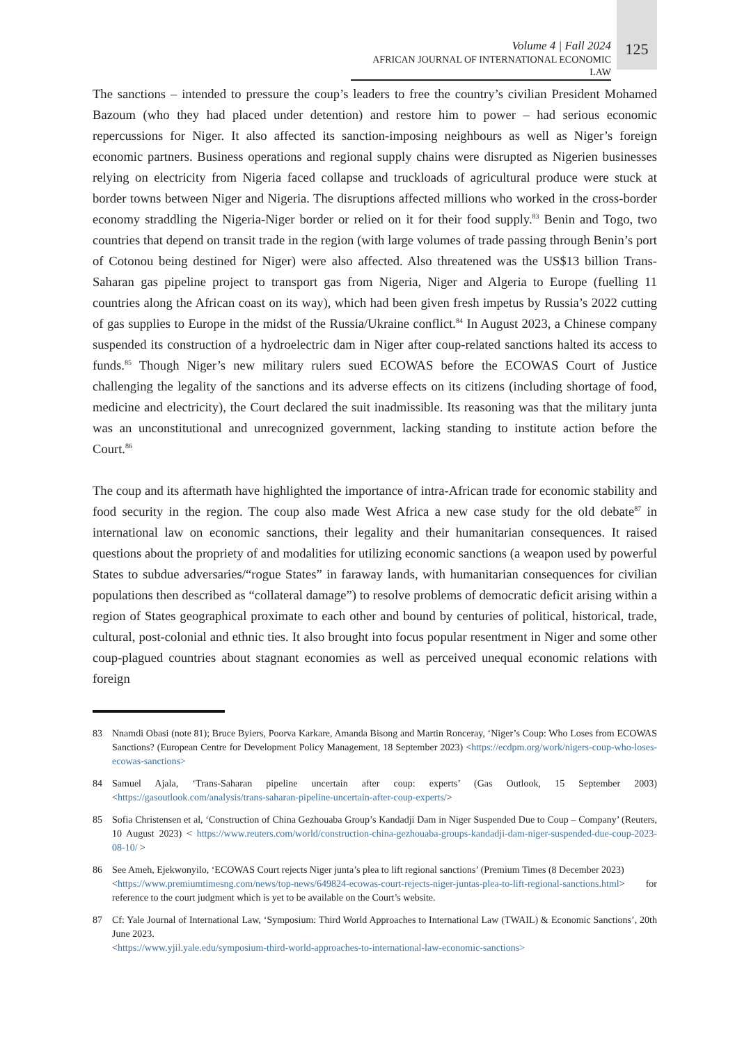Volume 4 | Fall 2024
AFRICAN JOURNAL OF INTERNATIONAL ECONOMIC LAW
125
The sanctions – intended to pressure the coup’s leaders to free the country’s civilian President Mohamed Bazoum (who they had placed under detention) and restore him to power – had serious economic repercussions for Niger. It also affected its sanction-imposing neighbours as well as Niger’s foreign economic partners. Business operations and regional supply chains were disrupted as Nigerien businesses relying on electricity from Nigeria faced collapse and truckloads of agricultural produce were stuck at border towns between Niger and Nigeria. The disruptions affected millions who worked in the cross-border economy straddling the Nigeria-Niger border or relied on it for their food supply.<sup>83</sup> Benin and Togo, two countries that depend on transit trade in the region (with large volumes of trade passing through Benin’s port of Cotonou being destined for Niger) were also affected. Also threatened was the US$13 billion Trans-Saharan gas pipeline project to transport gas from Nigeria, Niger and Algeria to Europe (fuelling 11 countries along the African coast on its way), which had been given fresh impetus by Russia’s 2022 cutting of gas supplies to Europe in the midst of the Russia/Ukraine conflict.<sup>84</sup> In August 2023, a Chinese company suspended its construction of a hydroelectric dam in Niger after coup-related sanctions halted its access to funds.<sup>85</sup> Though Niger’s new military rulers sued ECOWAS before the ECOWAS Court of Justice challenging the legality of the sanctions and its adverse effects on its citizens (including shortage of food, medicine and electricity), the Court declared the suit inadmissible. Its reasoning was that the military junta was an unconstitutional and unrecognized government, lacking standing to institute action before the Court.<sup>86</sup>
The coup and its aftermath have highlighted the importance of intra-African trade for economic stability and food security in the region. The coup also made West Africa a new case study for the old debate<sup>87</sup> in international law on economic sanctions, their legality and their humanitarian consequences. It raised questions about the propriety of and modalities for utilizing economic sanctions (a weapon used by powerful States to subdue adversaries/“rogue States” in faraway lands, with humanitarian consequences for civilian populations then described as “collateral damage”) to resolve problems of democratic deficit arising within a region of States geographical proximate to each other and bound by centuries of political, historical, trade, cultural, post-colonial and ethnic ties. It also brought into focus popular resentment in Niger and some other coup-plagued countries about stagnant economies as well as perceived unequal economic relations with foreign
83 Nnamdi Obasi (note 81); Bruce Byiers, Poorva Karkare, Amanda Bisong and Martin Ronceray, ‘Niger’s Coup: Who Loses from ECOWAS Sanctions? (European Centre for Development Policy Management, 18 September 2023) <https://ecdpm.org/work/nigers-coup-who-loses-ecowas-sanctions>
84 Samuel Ajala, ‘Trans-Saharan pipeline uncertain after coup: experts’ (Gas Outlook, 15 September 2003) <https://gasoutlook.com/analysis/trans-saharan-pipeline-uncertain-after-coup-experts/>
85 Sofia Christensen et al, ‘Construction of China Gezhouaba Group’s Kandadji Dam in Niger Suspended Due to Coup – Company’ (Reuters, 10 August 2023) < https://www.reuters.com/world/construction-china-gezhouaba-groups-kandadji-dam-niger-suspended-due-coup-2023-08-10/ >
86 See Ameh, Ejekwonyilo, ‘ECOWAS Court rejects Niger junta’s plea to lift regional sanctions’ (Premium Times (8 December 2023)
<https://www.premiumtimesng.com/news/top-news/649824-ecowas-court-rejects-niger-juntas-plea-to-lift-regional-sanctions.html> for reference to the court judgment which is yet to be available on the Court’s website.
87 Cf: Yale Journal of International Law, ‘Symposium: Third World Approaches to International Law (TWAIL) & Economic Sanctions’, 20th June 2023.
<https://www.yjil.yale.edu/symposium-third-world-approaches-to-international-law-economic-sanctions>